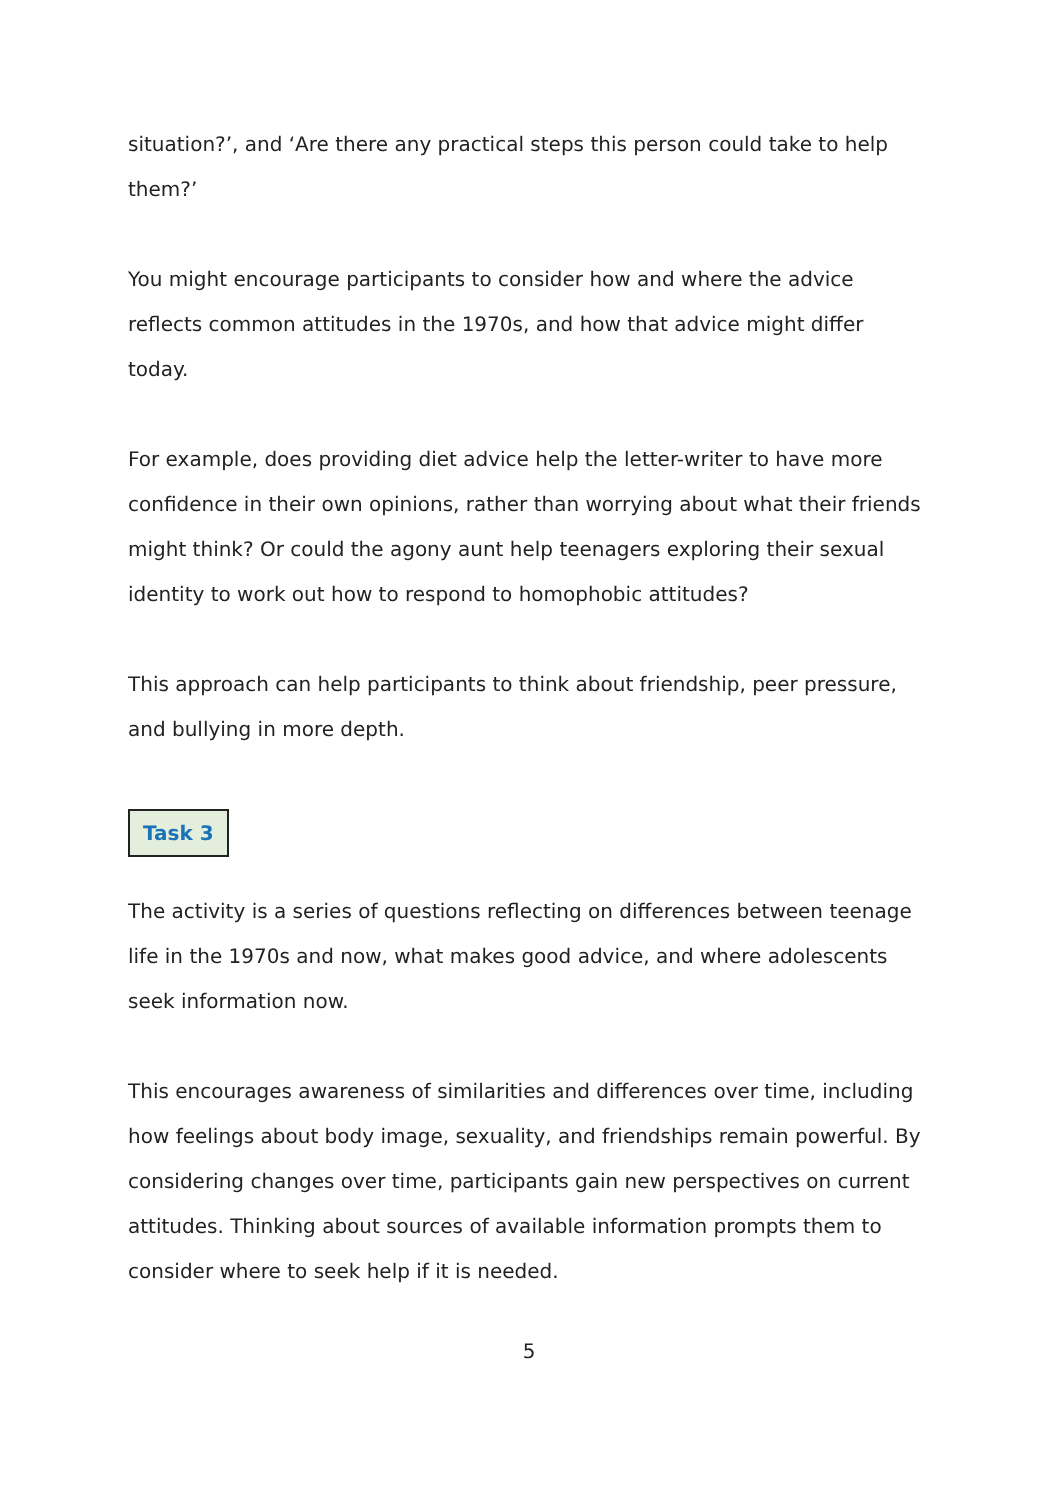situation?’, and ‘Are there any practical steps this person could take to help them?’
You might encourage participants to consider how and where the advice reflects common attitudes in the 1970s, and how that advice might differ today.
For example, does providing diet advice help the letter-writer to have more confidence in their own opinions, rather than worrying about what their friends might think? Or could the agony aunt help teenagers exploring their sexual identity to work out how to respond to homophobic attitudes?
This approach can help participants to think about friendship, peer pressure, and bullying in more depth.
Task 3
The activity is a series of questions reflecting on differences between teenage life in the 1970s and now, what makes good advice, and where adolescents seek information now.
This encourages awareness of similarities and differences over time, including how feelings about body image, sexuality, and friendships remain powerful. By considering changes over time, participants gain new perspectives on current attitudes. Thinking about sources of available information prompts them to consider where to seek help if it is needed.
5